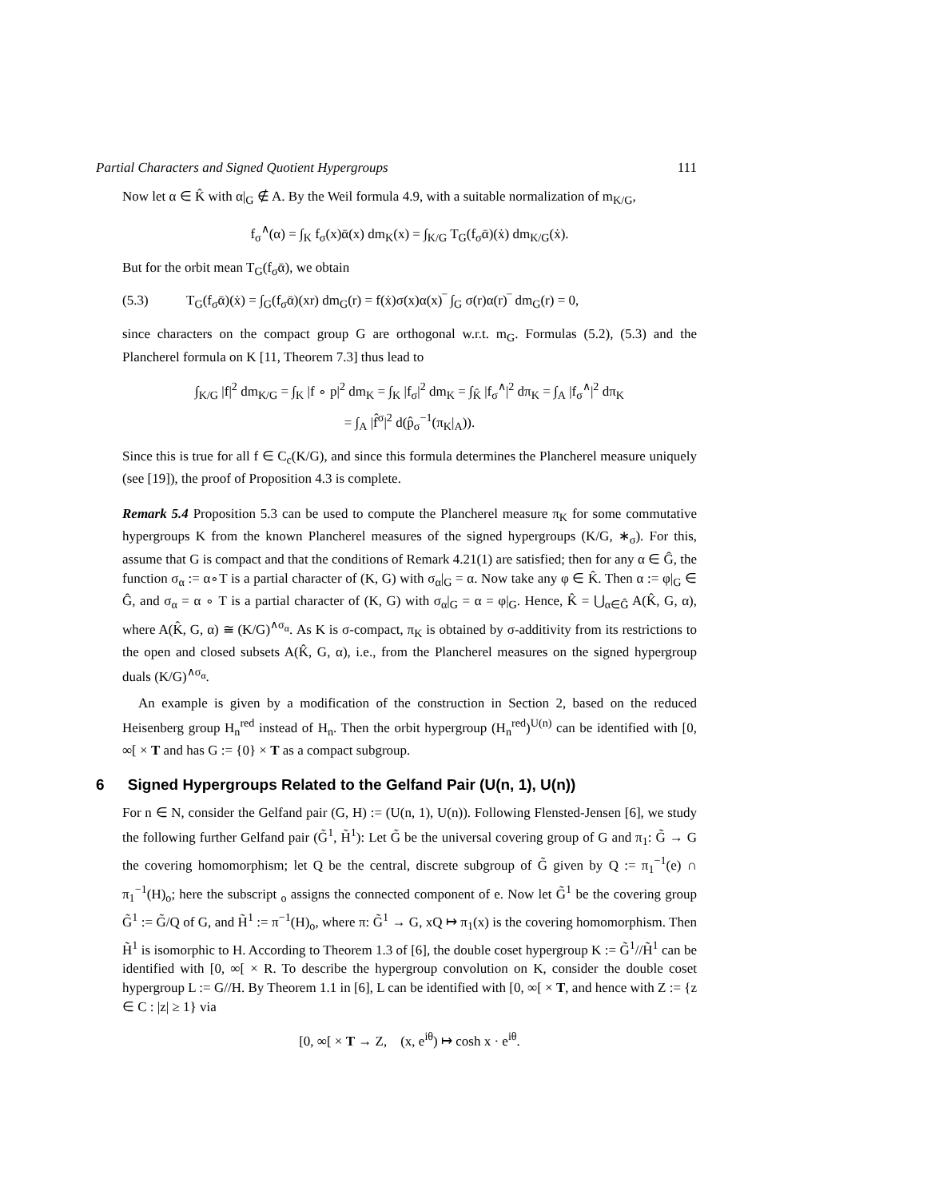Partial Characters and Signed Quotient Hypergroups 111
Now let α ∈ K̂ with α|<sub>G</sub> ∉ A. By the Weil formula 4.9, with a suitable normalization of m<sub>K/G</sub>,
f<sub>σ</sub><sup>∧</sup>(α) = ∫<sub>K</sub> f<sub>σ</sub>(x)ᾱ(x) dm<sub>K</sub>(x) = ∫<sub>K/G</sub> T<sub>G</sub>(f<sub>σ</sub>ᾱ)(ẋ) dm<sub>K/G</sub>(ẋ).
But for the orbit mean T<sub>G</sub>(f<sub>σ</sub>ᾱ), we obtain
(5.3) T<sub>G</sub>(f<sub>σ</sub>ᾱ)(ẋ) = ∫<sub>G</sub>(f<sub>σ</sub>ᾱ)(xr) dm<sub>G</sub>(r) = f(ẋ)σ(x)α(x)‾ ∫<sub>G</sub> σ(r)α(r)‾ dm<sub>G</sub>(r) = 0,
since characters on the compact group G are orthogonal w.r.t. m<sub>G</sub>. Formulas (5.2), (5.3) and the Plancherel formula on K [11, Theorem 7.3] thus lead to
∫<sub>K/G</sub> |f|<sup>2</sup> dm<sub>K/G</sub> = ∫<sub>K</sub> |f ∘ p|<sup>2</sup> dm<sub>K</sub> = ∫<sub>K</sub> |f<sub>σ</sub>|<sup>2</sup> dm<sub>K</sub> = ∫<sub>K̂</sub> |f<sub>σ</sub><sup>∧</sup>|<sup>2</sup> dπ<sub>K</sub> = ∫<sub>A</sub> |f<sub>σ</sub><sup>∧</sup>|<sup>2</sup> dπ<sub>K</sub>
= ∫<sub>A</sub> |f̂<sup>σ</sup>|<sup>2</sup> d(p̂<sub>σ</sub><sup>−1</sup>(π<sub>K</sub>|<sub>A</sub>)).
Since this is true for all f ∈ C<sub>c</sub>(K/G), and since this formula determines the Plancherel measure uniquely (see [19]), the proof of Proposition 4.3 is complete.
Remark 5.4 Proposition 5.3 can be used to compute the Plancherel measure π<sub>K</sub> for some commutative hypergroups K from the known Plancherel measures of the signed hypergroups (K/G, ∗<sub>σ</sub>). For this, assume that G is compact and that the conditions of Remark 4.21(1) are satisfied; then for any α ∈ Ĝ, the function σ<sub>α</sub> := α∘T is a partial character of (K, G) with σ<sub>α</sub>|<sub>G</sub> = α. Now take any φ ∈ K̂. Then α := φ|<sub>G</sub> ∈ Ĝ, and σ<sub>α</sub> = α ∘ T is a partial character of (K, G) with σ<sub>α</sub>|<sub>G</sub> = α = φ|<sub>G</sub>. Hence, K̂ = ⋃<sub>α∈Ĝ</sub> A(K̂, G, α), where A(K̂, G, α) ≅ (K/G)<sup>∧σ<sub>α</sub></sup>. As K is σ-compact, π<sub>K</sub> is obtained by σ-additivity from its restrictions to the open and closed subsets A(K̂, G, α), i.e., from the Plancherel measures on the signed hypergroup duals (K/G)<sup>∧σ<sub>α</sub></sup>.
An example is given by a modification of the construction in Section 2, based on the reduced Heisenberg group H<sub>n</sub><sup>red</sup> instead of H<sub>n</sub>. Then the orbit hypergroup (H<sub>n</sub><sup>red</sup>)<sup>U(n)</sup> can be identified with [0, ∞[ × T and has G := {0} × T as a compact subgroup.
6 Signed Hypergroups Related to the Gelfand Pair (U(n, 1), U(n))
For n ∈ N, consider the Gelfand pair (G, H) := (U(n, 1), U(n)). Following Flensted-Jensen [6], we study the following further Gelfand pair (G̃<sup>1</sup>, H̃<sup>1</sup>): Let G̃ be the universal covering group of G and π<sub>1</sub>: G̃ → G the covering homomorphism; let Q be the central, discrete subgroup of G̃ given by Q := π<sub>1</sub><sup>−1</sup>(e) ∩ π<sub>1</sub><sup>−1</sup>(H)<sub>o</sub>; here the subscript <sub>o</sub> assigns the connected component of e. Now let G̃<sup>1</sup> be the covering group G̃<sup>1</sup> := G̃/Q of G, and H̃<sup>1</sup> := π<sup>−1</sup>(H)<sub>o</sub>, where π: G̃<sup>1</sup> → G, xQ ↦ π<sub>1</sub>(x) is the covering homomorphism. Then H̃<sup>1</sup> is isomorphic to H. According to Theorem 1.3 of [6], the double coset hypergroup K := G̃<sup>1</sup>//H̃<sup>1</sup> can be identified with [0, ∞[ × R. To describe the hypergroup convolution on K, consider the double coset hypergroup L := G//H. By Theorem 1.1 in [6], L can be identified with [0, ∞[ × T, and hence with Z := {z ∈ C : |z| ≥ 1} via
[0, ∞[ × T → Z, (x, e<sup>iθ</sup>) ↦ cosh x · e<sup>iθ</sup>.